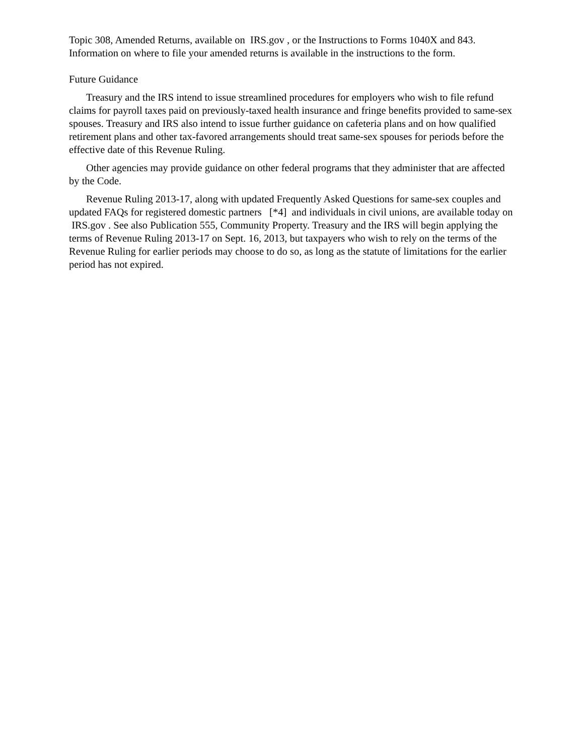Topic 308, Amended Returns, available on IRS.gov , or the Instructions to Forms 1040X and 843. Information on where to file your amended returns is available in the instructions to the form.
Future Guidance
Treasury and the IRS intend to issue streamlined procedures for employers who wish to file refund claims for payroll taxes paid on previously-taxed health insurance and fringe benefits provided to same-sex spouses. Treasury and IRS also intend to issue further guidance on cafeteria plans and on how qualified retirement plans and other tax-favored arrangements should treat same-sex spouses for periods before the effective date of this Revenue Ruling.
Other agencies may provide guidance on other federal programs that they administer that are affected by the Code.
Revenue Ruling 2013-17, along with updated Frequently Asked Questions for same-sex couples and updated FAQs for registered domestic partners [*4] and individuals in civil unions, are available today on IRS.gov . See also Publication 555, Community Property. Treasury and the IRS will begin applying the terms of Revenue Ruling 2013-17 on Sept. 16, 2013, but taxpayers who wish to rely on the terms of the Revenue Ruling for earlier periods may choose to do so, as long as the statute of limitations for the earlier period has not expired.